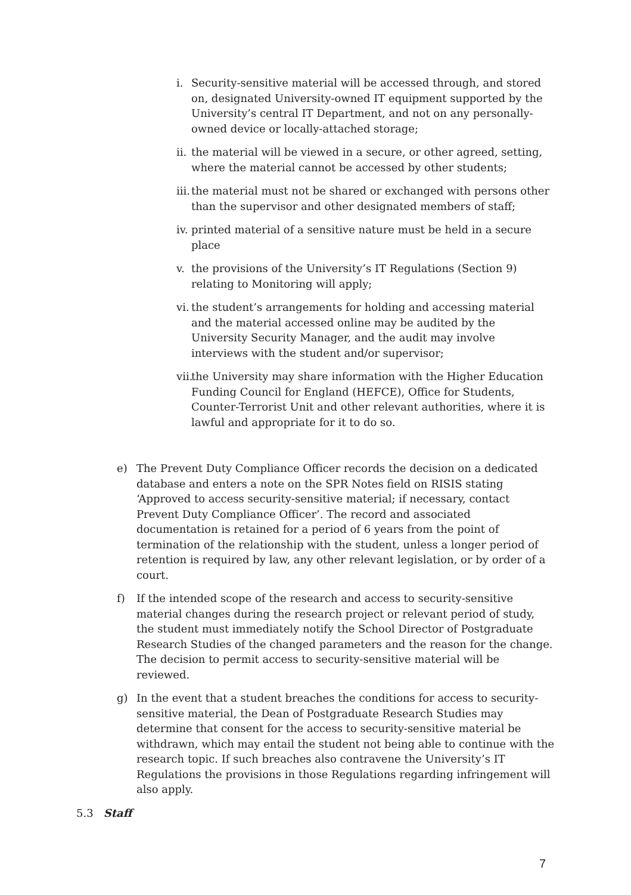i. Security-sensitive material will be accessed through, and stored on, designated University-owned IT equipment supported by the University’s central IT Department, and not on any personally-owned device or locally-attached storage;
ii. the material will be viewed in a secure, or other agreed, setting, where the material cannot be accessed by other students;
iii. the material must not be shared or exchanged with persons other than the supervisor and other designated members of staff;
iv. printed material of a sensitive nature must be held in a secure place
v. the provisions of the University’s IT Regulations (Section 9) relating to Monitoring will apply;
vi. the student’s arrangements for holding and accessing material and the material accessed online may be audited by the University Security Manager, and the audit may involve interviews with the student and/or supervisor;
vii. the University may share information with the Higher Education Funding Council for England (HEFCE), Office for Students, Counter-Terrorist Unit and other relevant authorities, where it is lawful and appropriate for it to do so.
e) The Prevent Duty Compliance Officer records the decision on a dedicated database and enters a note on the SPR Notes field on RISIS stating ‘Approved to access security-sensitive material; if necessary, contact Prevent Duty Compliance Officer’. The record and associated documentation is retained for a period of 6 years from the point of termination of the relationship with the student, unless a longer period of retention is required by law, any other relevant legislation, or by order of a court.
f) If the intended scope of the research and access to security-sensitive material changes during the research project or relevant period of study, the student must immediately notify the School Director of Postgraduate Research Studies of the changed parameters and the reason for the change. The decision to permit access to security-sensitive material will be reviewed.
g) In the event that a student breaches the conditions for access to security-sensitive material, the Dean of Postgraduate Research Studies may determine that consent for the access to security-sensitive material be withdrawn, which may entail the student not being able to continue with the research topic. If such breaches also contravene the University’s IT Regulations the provisions in those Regulations regarding infringement will also apply.
5.3 Staff
7